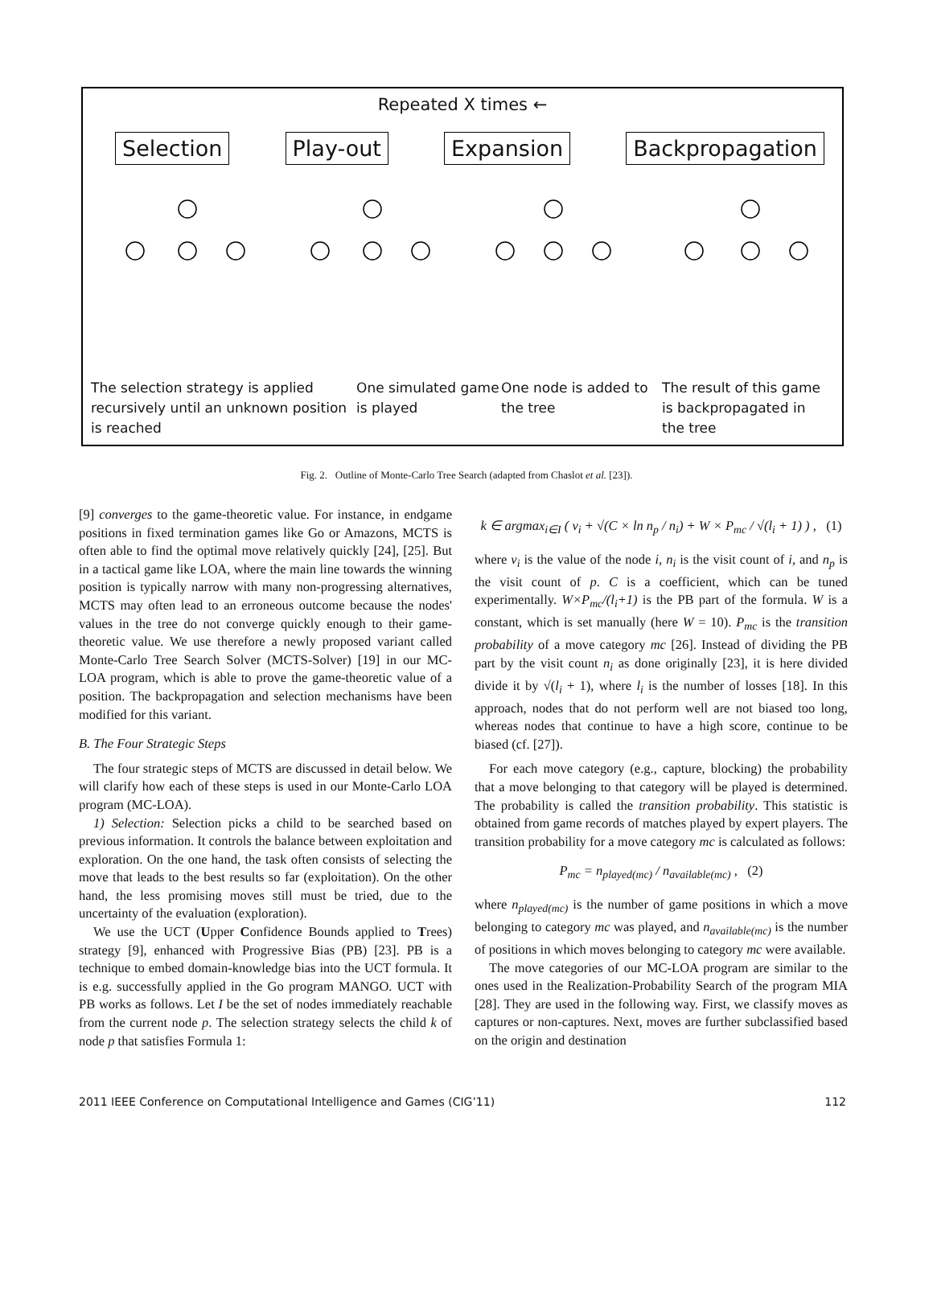Repeated X times ←
Selection Play-out Expansion Backpropagation
The selection strategy is applied recursively until an unknown position is reached
One simulated game is played
One node is added to the tree
The result of this game is backpropagated in the tree
Fig. 2. Outline of Monte-Carlo Tree Search (adapted from Chaslot et al. [23]).
[9] converges to the game-theoretic value. For instance, in endgame positions in fixed termination games like Go or Amazons, MCTS is often able to find the optimal move relatively quickly [24], [25]. But in a tactical game like LOA, where the main line towards the winning position is typically narrow with many non-progressing alternatives, MCTS may often lead to an erroneous outcome because the nodes' values in the tree do not converge quickly enough to their game-theoretic value. We use therefore a newly proposed variant called Monte-Carlo Tree Search Solver (MCTS-Solver) [19] in our MC-LOA program, which is able to prove the game-theoretic value of a position. The backpropagation and selection mechanisms have been modified for this variant.
B. The Four Strategic Steps
The four strategic steps of MCTS are discussed in detail below. We will clarify how each of these steps is used in our Monte-Carlo LOA program (MC-LOA).
1) Selection: Selection picks a child to be searched based on previous information. It controls the balance between exploitation and exploration. On the one hand, the task often consists of selecting the move that leads to the best results so far (exploitation). On the other hand, the less promising moves still must be tried, due to the uncertainty of the evaluation (exploration).
We use the UCT (Upper Confidence Bounds applied to Trees) strategy [9], enhanced with Progressive Bias (PB) [23]. PB is a technique to embed domain-knowledge bias into the UCT formula. It is e.g. successfully applied in the Go program MANGO. UCT with PB works as follows. Let I be the set of nodes immediately reachable from the current node p. The selection strategy selects the child k of node p that satisfies Formula 1:
k ∈ argmax<sub>i∈I</sub> ( v<sub>i</sub> + √(C × ln n<sub>p</sub> / n<sub>i</sub>) + W × P<sub>mc</sub> / √(l<sub>i</sub> + 1) ) , (1)
where v<sub>i</sub> is the value of the node i, n<sub>i</sub> is the visit count of i, and n<sub>p</sub> is the visit count of p. C is a coefficient, which can be tuned experimentally. W×P<sub>mc</sub>/(l<sub>i</sub>+1) is the PB part of the formula. W is a constant, which is set manually (here W = 10). P<sub>mc</sub> is the transition probability of a move category mc [26]. Instead of dividing the PB part by the visit count n<sub>i</sub> as done originally [23], it is here divided divide it by √(l<sub>i</sub> + 1), where l<sub>i</sub> is the number of losses [18]. In this approach, nodes that do not perform well are not biased too long, whereas nodes that continue to have a high score, continue to be biased (cf. [27]).
For each move category (e.g., capture, blocking) the probability that a move belonging to that category will be played is determined. The probability is called the transition probability. This statistic is obtained from game records of matches played by expert players. The transition probability for a move category mc is calculated as follows:
P<sub>mc</sub> = n<sub>played(mc)</sub> / n<sub>available(mc)</sub> , (2)
where n<sub>played(mc)</sub> is the number of game positions in which a move belonging to category mc was played, and n<sub>available(mc)</sub> is the number of positions in which moves belonging to category mc were available.
The move categories of our MC-LOA program are similar to the ones used in the Realization-Probability Search of the program MIA [28]. They are used in the following way. First, we classify moves as captures or non-captures. Next, moves are further subclassified based on the origin and destination
2011 IEEE Conference on Computational Intelligence and Games (CIG’11) 112